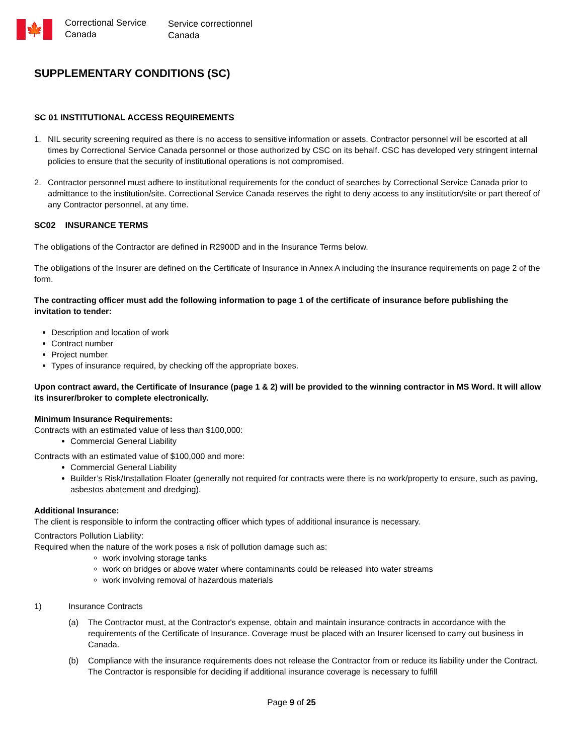🍁
Correctional Service
Canada
Service correctionnel
Canada
SUPPLEMENTARY CONDITIONS (SC)
SC 01 INSTITUTIONAL ACCESS REQUIREMENTS
1. NIL security screening required as there is no access to sensitive information or assets. Contractor personnel will be escorted at all times by Correctional Service Canada personnel or those authorized by CSC on its behalf. CSC has developed very stringent internal policies to ensure that the security of institutional operations is not compromised.
2. Contractor personnel must adhere to institutional requirements for the conduct of searches by Correctional Service Canada prior to admittance to the institution/site. Correctional Service Canada reserves the right to deny access to any institution/site or part thereof of any Contractor personnel, at any time.
SC02 INSURANCE TERMS
The obligations of the Contractor are defined in R2900D and in the Insurance Terms below.
The obligations of the Insurer are defined on the Certificate of Insurance in Annex A including the insurance requirements on page 2 of the form.
The contracting officer must add the following information to page 1 of the certificate of insurance before publishing the invitation to tender:
Description and location of work
Contract number
Project number
Types of insurance required, by checking off the appropriate boxes.
Upon contract award, the Certificate of Insurance (page 1 & 2) will be provided to the winning contractor in MS Word. It will allow its insurer/broker to complete electronically.
Minimum Insurance Requirements:
Contracts with an estimated value of less than $100,000:
Commercial General Liability
Contracts with an estimated value of $100,000 and more:
Commercial General Liability
Builder’s Risk/Installation Floater (generally not required for contracts were there is no work/property to ensure, such as paving, asbestos abatement and dredging).
Additional Insurance:
The client is responsible to inform the contracting officer which types of additional insurance is necessary.
Contractors Pollution Liability:
Required when the nature of the work poses a risk of pollution damage such as:
work involving storage tanks
work on bridges or above water where contaminants could be released into water streams
work involving removal of hazardous materials
1) Insurance Contracts
(a) The Contractor must, at the Contractor's expense, obtain and maintain insurance contracts in accordance with the requirements of the Certificate of Insurance. Coverage must be placed with an Insurer licensed to carry out business in Canada.
(b) Compliance with the insurance requirements does not release the Contractor from or reduce its liability under the Contract. The Contractor is responsible for deciding if additional insurance coverage is necessary to fulfill
Page 9 of 25